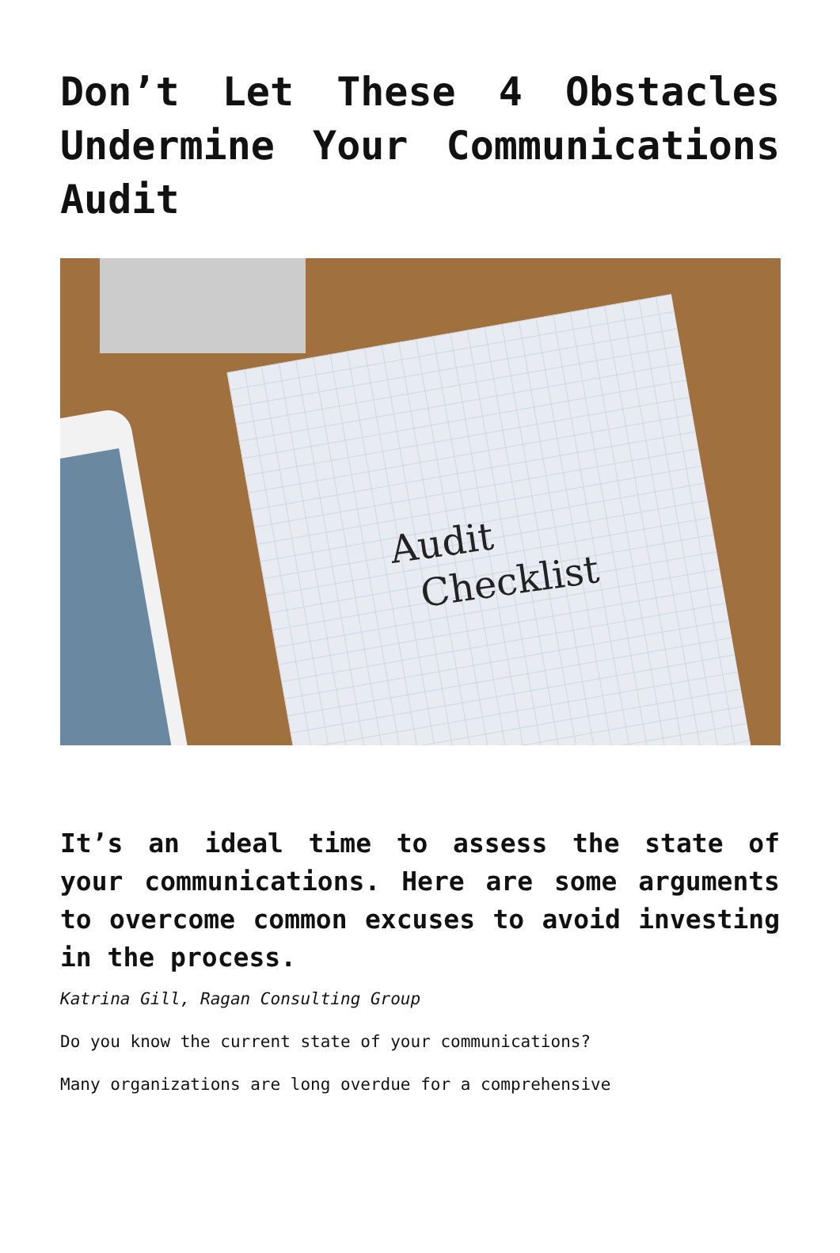Don’t Let These 4 Obstacles Undermine Your Communications Audit
Audit
Checklist
It’s an ideal time to assess the state of your communications. Here are some arguments to overcome common excuses to avoid investing in the process.
Katrina Gill, Ragan Consulting Group
Do you know the current state of your communications?
Many organizations are long overdue for a comprehensive